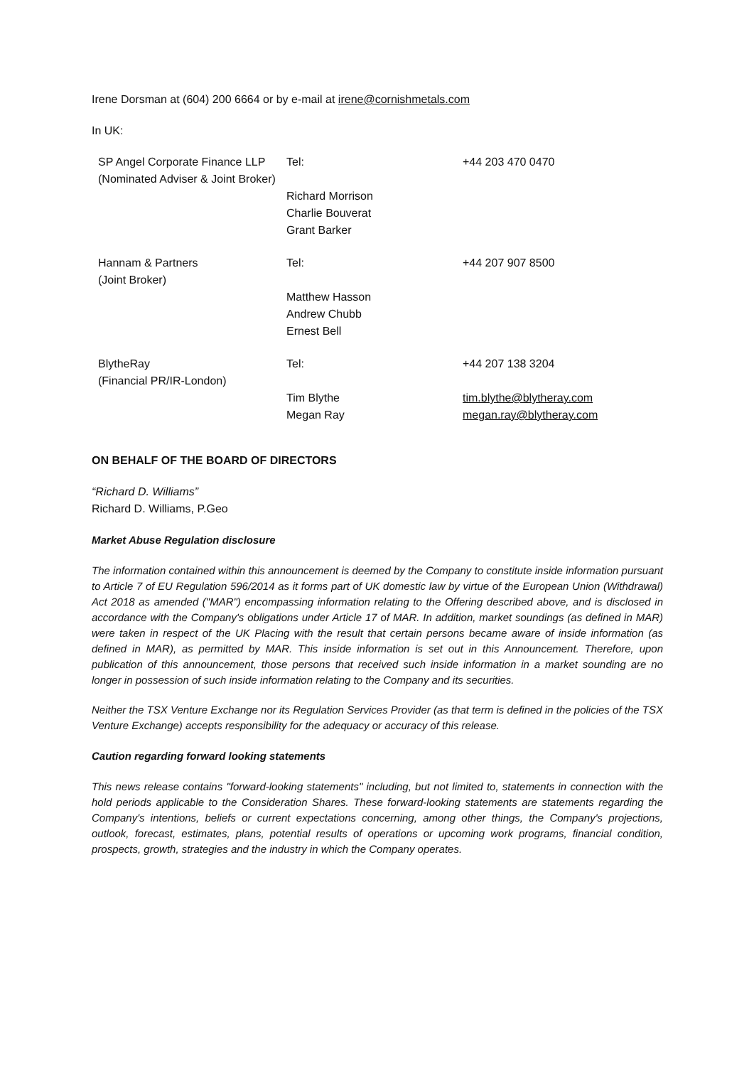Irene Dorsman at (604) 200 6664 or by e-mail at irene@cornishmetals.com
In UK:
| SP Angel Corporate Finance LLP (Nominated Adviser & Joint Broker) | Tel: | +44 203 470 0470 |
| | Richard Morrison Charlie Bouverat Grant Barker | |
| Hannam & Partners (Joint Broker) | Tel: Matthew Hasson Andrew Chubb Ernest Bell | +44 207 907 8500 |
| BlytheRay (Financial PR/IR-London) | Tel: Tim Blythe Megan Ray | +44 207 138 3204 tim.blythe@blytheray.com megan.ray@blytheray.com |
ON BEHALF OF THE BOARD OF DIRECTORS
“Richard D. Williams”
Richard D. Williams, P.Geo
Market Abuse Regulation disclosure
The information contained within this announcement is deemed by the Company to constitute inside information pursuant to Article 7 of EU Regulation 596/2014 as it forms part of UK domestic law by virtue of the European Union (Withdrawal) Act 2018 as amended ("MAR") encompassing information relating to the Offering described above, and is disclosed in accordance with the Company's obligations under Article 17 of MAR. In addition, market soundings (as defined in MAR) were taken in respect of the UK Placing with the result that certain persons became aware of inside information (as defined in MAR), as permitted by MAR. This inside information is set out in this Announcement. Therefore, upon publication of this announcement, those persons that received such inside information in a market sounding are no longer in possession of such inside information relating to the Company and its securities.
Neither the TSX Venture Exchange nor its Regulation Services Provider (as that term is defined in the policies of the TSX Venture Exchange) accepts responsibility for the adequacy or accuracy of this release.
Caution regarding forward looking statements
This news release contains "forward-looking statements" including, but not limited to, statements in connection with the hold periods applicable to the Consideration Shares. These forward-looking statements are statements regarding the Company's intentions, beliefs or current expectations concerning, among other things, the Company's projections, outlook, forecast, estimates, plans, potential results of operations or upcoming work programs, financial condition, prospects, growth, strategies and the industry in which the Company operates.